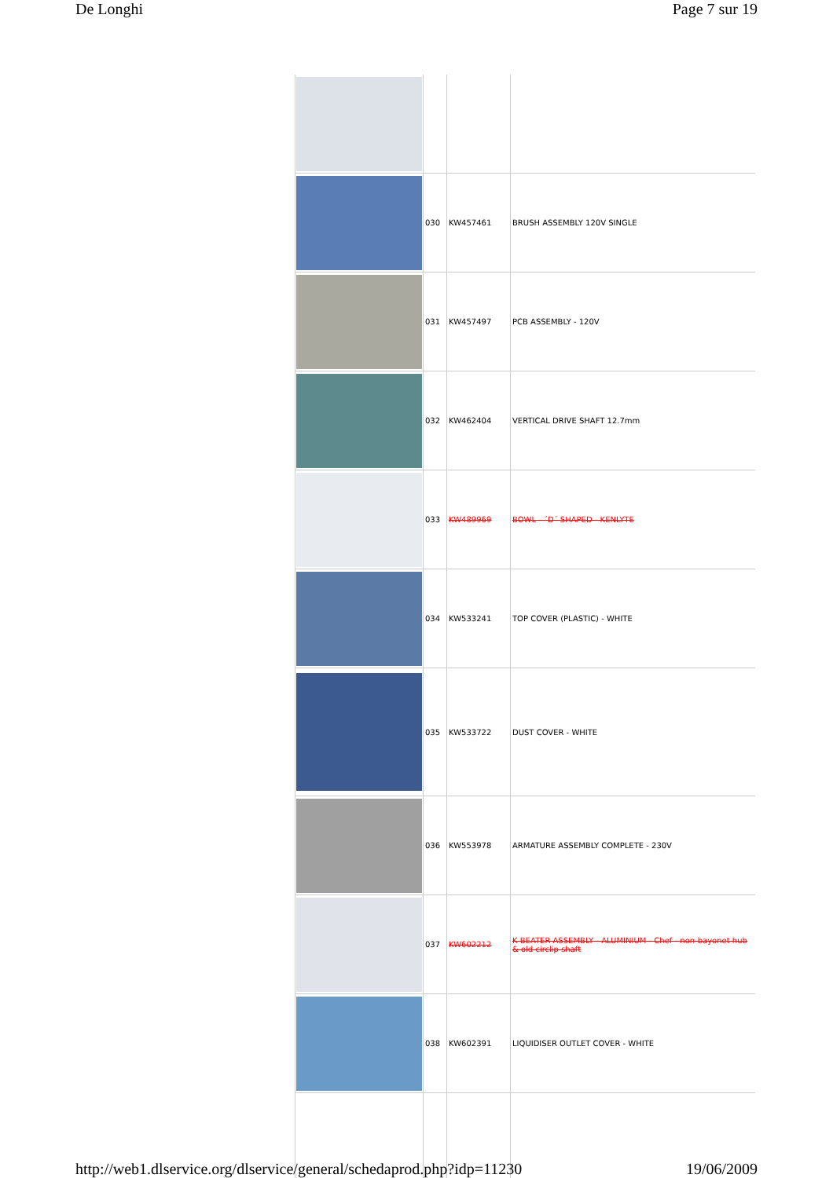De Longhi Page 7 sur 19
| | 030 | KW457461 | BRUSH ASSEMBLY 120V SINGLE |
| | 031 | KW457497 | PCB ASSEMBLY - 120V |
| | 032 | KW462404 | VERTICAL DRIVE SHAFT 12.7mm |
| | 033 | KW489969 | BOWL - ´D´ SHAPED - KENLYTE |
| | 034 | KW533241 | TOP COVER (PLASTIC) - WHITE |
| | 035 | KW533722 | DUST COVER - WHITE |
| | 036 | KW553978 | ARMATURE ASSEMBLY COMPLETE - 230V |
| | 037 | KW602212 | K BEATER ASSEMBLY - ALUMINIUM - Chef - non-bayonet hub & old circlip shaft |
| | 038 | KW602391 | LIQUIDISER OUTLET COVER - WHITE |
http://web1.dlservice.org/dlservice/general/schedaprod.php?idp=11230 19/06/2009